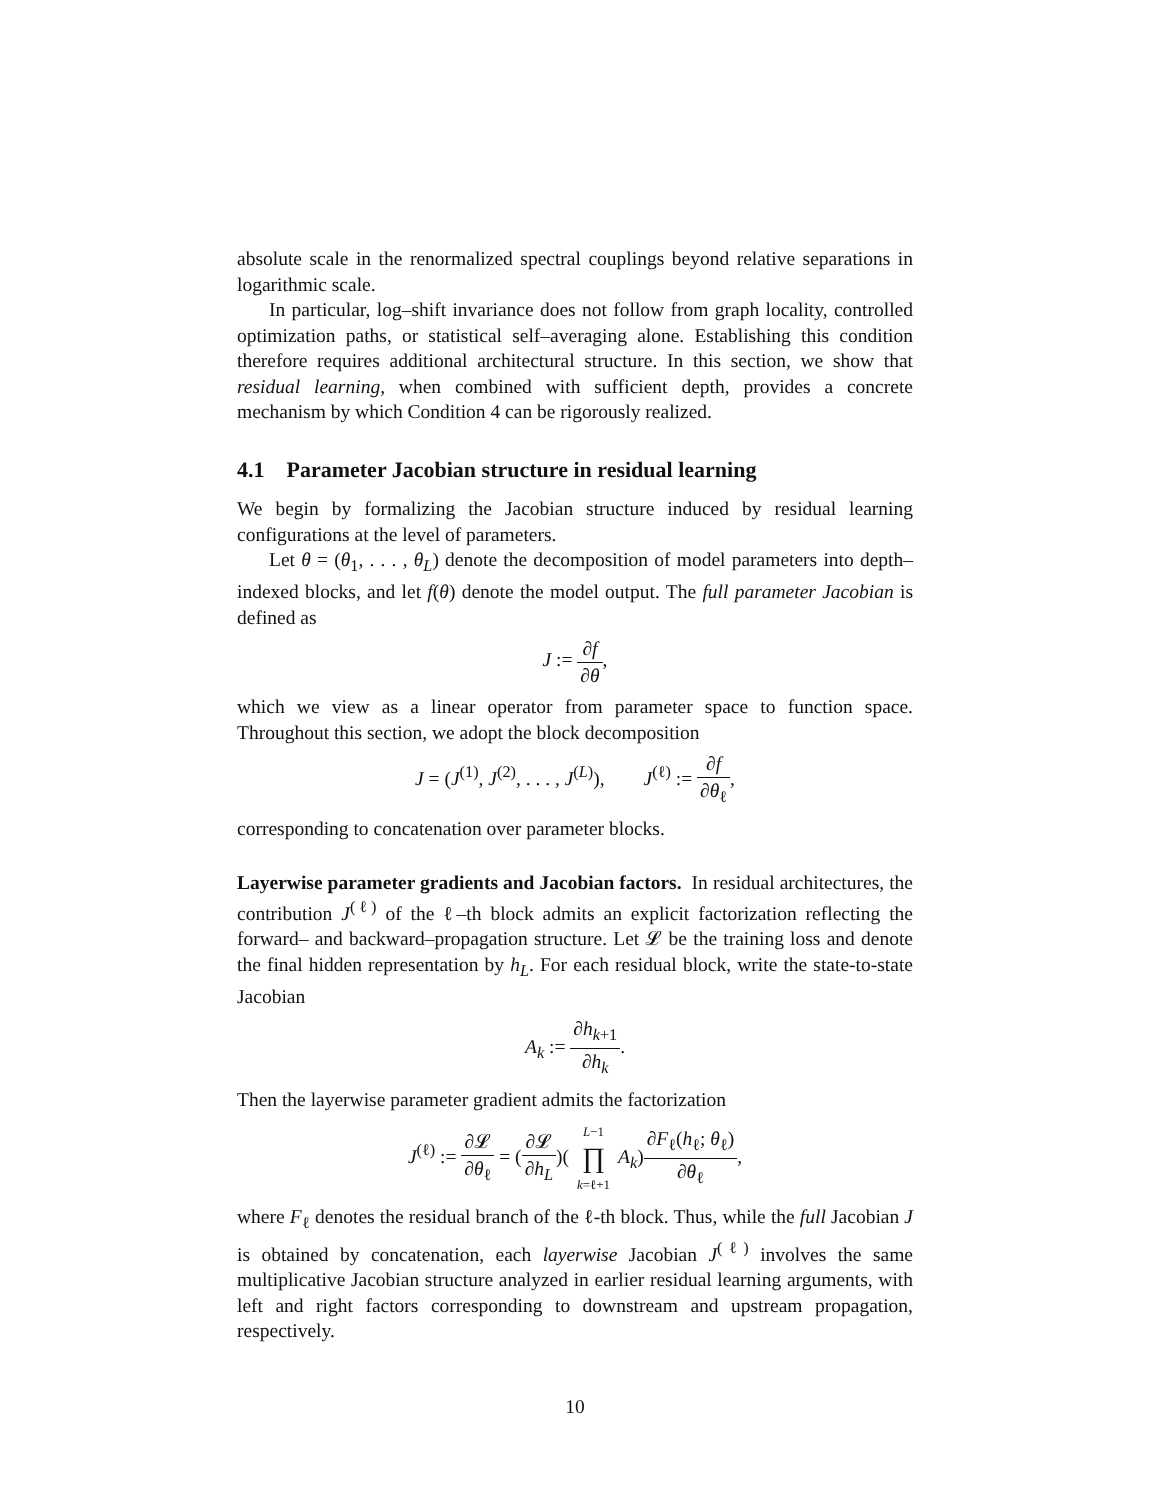absolute scale in the renormalized spectral couplings beyond relative separations in logarithmic scale.
In particular, log–shift invariance does not follow from graph locality, controlled optimization paths, or statistical self–averaging alone. Establishing this condition therefore requires additional architectural structure. In this section, we show that residual learning, when combined with sufficient depth, provides a concrete mechanism by which Condition 4 can be rigorously realized.
4.1 Parameter Jacobian structure in residual learning
We begin by formalizing the Jacobian structure induced by residual learning configurations at the level of parameters.
Let θ = (θ<sub>1</sub>, . . . , θ<sub>L</sub>) denote the decomposition of model parameters into depth–indexed blocks, and let f(θ) denote the model output. The full parameter Jacobian is defined as
J := ∂f ∂θ,
which we view as a linear operator from parameter space to function space. Throughout this section, we adopt the block decomposition
J = (J<sup>(1)</sup>, J<sup>(2)</sup>, . . . , J<sup>(L)</sup>), J<sup>(ℓ)</sup> := ∂f ∂θ<sub>ℓ</sub>,
corresponding to concatenation over parameter blocks.
Layerwise parameter gradients and Jacobian factors. In residual architectures, the contribution J<sup>(ℓ)</sup> of the ℓ–th block admits an explicit factorization reflecting the forward– and backward–propagation structure. Let 𝓛 be the training loss and denote the final hidden representation by h<sub>L</sub>. For each residual block, write the state-to-state Jacobian
A<sub>k</sub> := ∂h<sub>k+1</sub> ∂h<sub>k</sub>.
Then the layerwise parameter gradient admits the factorization
J<sup>(ℓ)</sup> := ∂𝓛 ∂θ<sub>ℓ</sub> = (∂𝓛 ∂h<sub>L</sub>)( L−1 ∏ k=ℓ+1 A<sub>k</sub>)∂F<sub>ℓ</sub>(h<sub>ℓ</sub>; θ<sub>ℓ</sub>) ∂θ<sub>ℓ</sub>,
where F<sub>ℓ</sub> denotes the residual branch of the ℓ-th block. Thus, while the full Jacobian J is obtained by concatenation, each layerwise Jacobian J<sup>(ℓ)</sup> involves the same multiplicative Jacobian structure analyzed in earlier residual learning arguments, with left and right factors corresponding to downstream and upstream propagation, respectively.
10